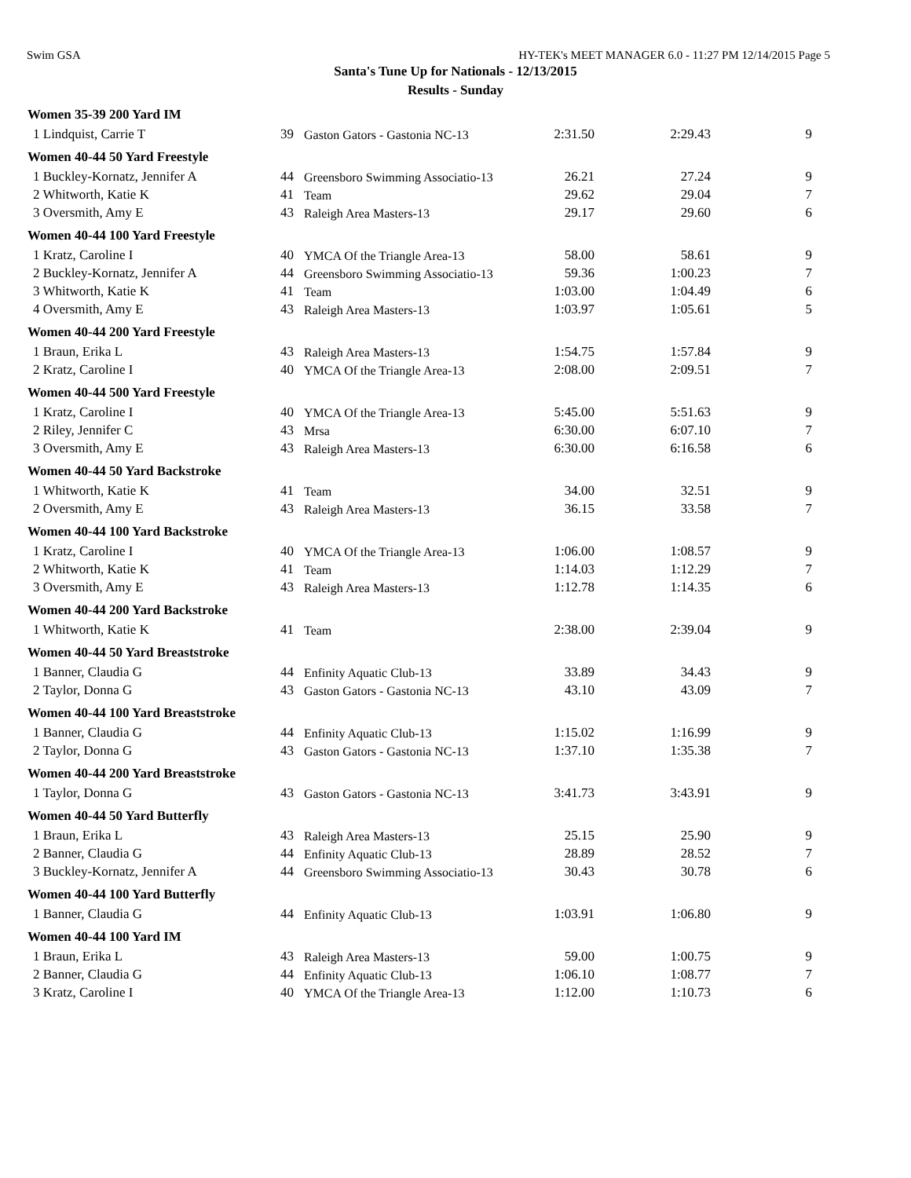Swim GSA HY-TEK's MEET MANAGER 6.0 - 11:27 PM 12/14/2015 Page 5
Santa's Tune Up for Nationals - 12/13/2015
Results - Sunday
| Women 35-39 200 Yard IM | | | | | |
| --- | --- | --- | --- | --- | --- |
| 1 Lindquist, Carrie T | 39 | Gaston Gators - Gastonia NC-13 | 2:31.50 | 2:29.43 | 9 |
| Women 40-44 50 Yard Freestyle | | | | | |
| 1 Buckley-Kornatz, Jennifer A | 44 | Greensboro Swimming Associatio-13 | 26.21 | 27.24 | 9 |
| 2 Whitworth, Katie K | 41 | Team | 29.62 | 29.04 | 7 |
| 3 Oversmith, Amy E | 43 | Raleigh Area Masters-13 | 29.17 | 29.60 | 6 |
| Women 40-44 100 Yard Freestyle | | | | | |
| 1 Kratz, Caroline I | 40 | YMCA Of the Triangle Area-13 | 58.00 | 58.61 | 9 |
| 2 Buckley-Kornatz, Jennifer A | 44 | Greensboro Swimming Associatio-13 | 59.36 | 1:00.23 | 7 |
| 3 Whitworth, Katie K | 41 | Team | 1:03.00 | 1:04.49 | 6 |
| 4 Oversmith, Amy E | 43 | Raleigh Area Masters-13 | 1:03.97 | 1:05.61 | 5 |
| Women 40-44 200 Yard Freestyle | | | | | |
| 1 Braun, Erika L | 43 | Raleigh Area Masters-13 | 1:54.75 | 1:57.84 | 9 |
| 2 Kratz, Caroline I | 40 | YMCA Of the Triangle Area-13 | 2:08.00 | 2:09.51 | 7 |
| Women 40-44 500 Yard Freestyle | | | | | |
| 1 Kratz, Caroline I | 40 | YMCA Of the Triangle Area-13 | 5:45.00 | 5:51.63 | 9 |
| 2 Riley, Jennifer C | 43 | Mrsa | 6:30.00 | 6:07.10 | 7 |
| 3 Oversmith, Amy E | 43 | Raleigh Area Masters-13 | 6:30.00 | 6:16.58 | 6 |
| Women 40-44 50 Yard Backstroke | | | | | |
| 1 Whitworth, Katie K | 41 | Team | 34.00 | 32.51 | 9 |
| 2 Oversmith, Amy E | 43 | Raleigh Area Masters-13 | 36.15 | 33.58 | 7 |
| Women 40-44 100 Yard Backstroke | | | | | |
| 1 Kratz, Caroline I | 40 | YMCA Of the Triangle Area-13 | 1:06.00 | 1:08.57 | 9 |
| 2 Whitworth, Katie K | 41 | Team | 1:14.03 | 1:12.29 | 7 |
| 3 Oversmith, Amy E | 43 | Raleigh Area Masters-13 | 1:12.78 | 1:14.35 | 6 |
| Women 40-44 200 Yard Backstroke | | | | | |
| 1 Whitworth, Katie K | 41 | Team | 2:38.00 | 2:39.04 | 9 |
| Women 40-44 50 Yard Breaststroke | | | | | |
| 1 Banner, Claudia G | 44 | Enfinity Aquatic Club-13 | 33.89 | 34.43 | 9 |
| 2 Taylor, Donna G | 43 | Gaston Gators - Gastonia NC-13 | 43.10 | 43.09 | 7 |
| Women 40-44 100 Yard Breaststroke | | | | | |
| 1 Banner, Claudia G | 44 | Enfinity Aquatic Club-13 | 1:15.02 | 1:16.99 | 9 |
| 2 Taylor, Donna G | 43 | Gaston Gators - Gastonia NC-13 | 1:37.10 | 1:35.38 | 7 |
| Women 40-44 200 Yard Breaststroke | | | | | |
| 1 Taylor, Donna G | 43 | Gaston Gators - Gastonia NC-13 | 3:41.73 | 3:43.91 | 9 |
| Women 40-44 50 Yard Butterfly | | | | | |
| 1 Braun, Erika L | 43 | Raleigh Area Masters-13 | 25.15 | 25.90 | 9 |
| 2 Banner, Claudia G | 44 | Enfinity Aquatic Club-13 | 28.89 | 28.52 | 7 |
| 3 Buckley-Kornatz, Jennifer A | 44 | Greensboro Swimming Associatio-13 | 30.43 | 30.78 | 6 |
| Women 40-44 100 Yard Butterfly | | | | | |
| 1 Banner, Claudia G | 44 | Enfinity Aquatic Club-13 | 1:03.91 | 1:06.80 | 9 |
| Women 40-44 100 Yard IM | | | | | |
| 1 Braun, Erika L | 43 | Raleigh Area Masters-13 | 59.00 | 1:00.75 | 9 |
| 2 Banner, Claudia G | 44 | Enfinity Aquatic Club-13 | 1:06.10 | 1:08.77 | 7 |
| 3 Kratz, Caroline I | 40 | YMCA Of the Triangle Area-13 | 1:12.00 | 1:10.73 | 6 |